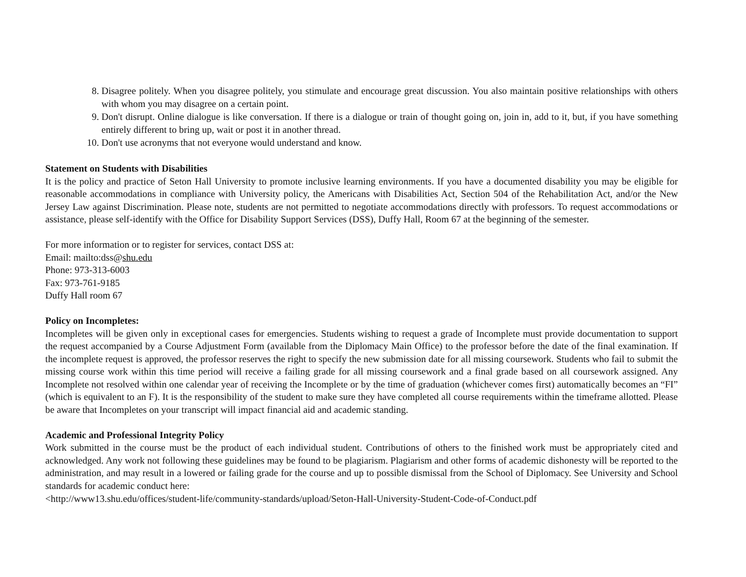8. Disagree politely. When you disagree politely, you stimulate and encourage great discussion. You also maintain positive relationships with others with whom you may disagree on a certain point.
9. Don't disrupt. Online dialogue is like conversation. If there is a dialogue or train of thought going on, join in, add to it, but, if you have something entirely different to bring up, wait or post it in another thread.
10. Don't use acronyms that not everyone would understand and know.
Statement on Students with Disabilities
It is the policy and practice of Seton Hall University to promote inclusive learning environments. If you have a documented disability you may be eligible for reasonable accommodations in compliance with University policy, the Americans with Disabilities Act, Section 504 of the Rehabilitation Act, and/or the New Jersey Law against Discrimination. Please note, students are not permitted to negotiate accommodations directly with professors. To request accommodations or assistance, please self-identify with the Office for Disability Support Services (DSS), Duffy Hall, Room 67 at the beginning of the semester.
For more information or to register for services, contact DSS at:
Email: mailto:dss@shu.edu
Phone: 973-313-6003
Fax: 973-761-9185
Duffy Hall room 67
Policy on Incompletes:
Incompletes will be given only in exceptional cases for emergencies. Students wishing to request a grade of Incomplete must provide documentation to support the request accompanied by a Course Adjustment Form (available from the Diplomacy Main Office) to the professor before the date of the final examination. If the incomplete request is approved, the professor reserves the right to specify the new submission date for all missing coursework. Students who fail to submit the missing course work within this time period will receive a failing grade for all missing coursework and a final grade based on all coursework assigned. Any Incomplete not resolved within one calendar year of receiving the Incomplete or by the time of graduation (whichever comes first) automatically becomes an “FI” (which is equivalent to an F). It is the responsibility of the student to make sure they have completed all course requirements within the timeframe allotted. Please be aware that Incompletes on your transcript will impact financial aid and academic standing.
Academic and Professional Integrity Policy
Work submitted in the course must be the product of each individual student. Contributions of others to the finished work must be appropriately cited and acknowledged. Any work not following these guidelines may be found to be plagiarism. Plagiarism and other forms of academic dishonesty will be reported to the administration, and may result in a lowered or failing grade for the course and up to possible dismissal from the School of Diplomacy. See University and School standards for academic conduct here:
<http://www13.shu.edu/offices/student-life/community-standards/upload/Seton-Hall-University-Student-Code-of-Conduct.pdf